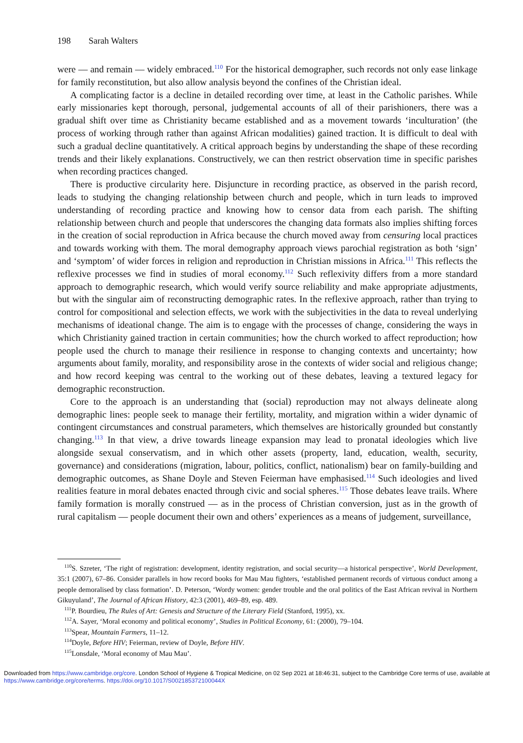198 Sarah Walters
were — and remain — widely embraced.<sup>110</sup> For the historical demographer, such records not only ease linkage for family reconstitution, but also allow analysis beyond the confines of the Christian ideal.
A complicating factor is a decline in detailed recording over time, at least in the Catholic parishes. While early missionaries kept thorough, personal, judgemental accounts of all of their parishioners, there was a gradual shift over time as Christianity became established and as a movement towards ‘inculturation’ (the process of working through rather than against African modalities) gained traction. It is difficult to deal with such a gradual decline quantitatively. A critical approach begins by understanding the shape of these recording trends and their likely explanations. Constructively, we can then restrict observation time in specific parishes when recording practices changed.
There is productive circularity here. Disjuncture in recording practice, as observed in the parish record, leads to studying the changing relationship between church and people, which in turn leads to improved understanding of recording practice and knowing how to censor data from each parish. The shifting relationship between church and people that underscores the changing data formats also implies shifting forces in the creation of social reproduction in Africa because the church moved away from censuring local practices and towards working with them. The moral demography approach views parochial registration as both ‘sign’ and ‘symptom’ of wider forces in religion and reproduction in Christian missions in Africa.<sup>111</sup> This reflects the reflexive processes we find in studies of moral economy.<sup>112</sup> Such reflexivity differs from a more standard approach to demographic research, which would verify source reliability and make appropriate adjustments, but with the singular aim of reconstructing demographic rates. In the reflexive approach, rather than trying to control for compositional and selection effects, we work with the subjectivities in the data to reveal underlying mechanisms of ideational change. The aim is to engage with the processes of change, considering the ways in which Christianity gained traction in certain communities; how the church worked to affect reproduction; how people used the church to manage their resilience in response to changing contexts and uncertainty; how arguments about family, morality, and responsibility arose in the contexts of wider social and religious change; and how record keeping was central to the working out of these debates, leaving a textured legacy for demographic reconstruction.
Core to the approach is an understanding that (social) reproduction may not always delineate along demographic lines: people seek to manage their fertility, mortality, and migration within a wider dynamic of contingent circumstances and construal parameters, which themselves are historically grounded but constantly changing.<sup>113</sup> In that view, a drive towards lineage expansion may lead to pronatal ideologies which live alongside sexual conservatism, and in which other assets (property, land, education, wealth, security, governance) and considerations (migration, labour, politics, conflict, nationalism) bear on family-building and demographic outcomes, as Shane Doyle and Steven Feierman have emphasised.<sup>114</sup> Such ideologies and lived realities feature in moral debates enacted through civic and social spheres.<sup>115</sup> Those debates leave trails. Where family formation is morally construed — as in the process of Christian conversion, just as in the growth of rural capitalism — people document their own and others’ experiences as a means of judgement, surveillance,
<sup>110</sup>S. Szreter, ‘The right of registration: development, identity registration, and social security—a historical perspective’, World Development, 35:1 (2007), 67–86. Consider parallels in how record books for Mau Mau fighters, ‘established permanent records of virtuous conduct among a people demoralised by class formation’. D. Peterson, ‘Wordy women: gender trouble and the oral politics of the East African revival in Northern Gikuyuland’, The Journal of African History, 42:3 (2001), 469–89, esp. 489.
<sup>111</sup>P. Bourdieu, The Rules of Art: Genesis and Structure of the Literary Field (Stanford, 1995), xx.
<sup>112</sup> A. Sayer, ‘Moral economy and political economy’, Studies in Political Economy, 61: (2000), 79–104.
<sup>113</sup> Spear, Mountain Farmers, 11–12.
<sup>114</sup> Doyle, Before HIV; Feierman, review of Doyle, Before HIV.
<sup>115</sup> Lonsdale, ‘Moral economy of Mau Mau’.
Downloaded from https://www.cambridge.org/core. London School of Hygiene & Tropical Medicine, on 02 Sep 2021 at 18:46:31, subject to the Cambridge Core terms of use, available at https://www.cambridge.org/core/terms. https://doi.org/10.1017/S002185372100044X